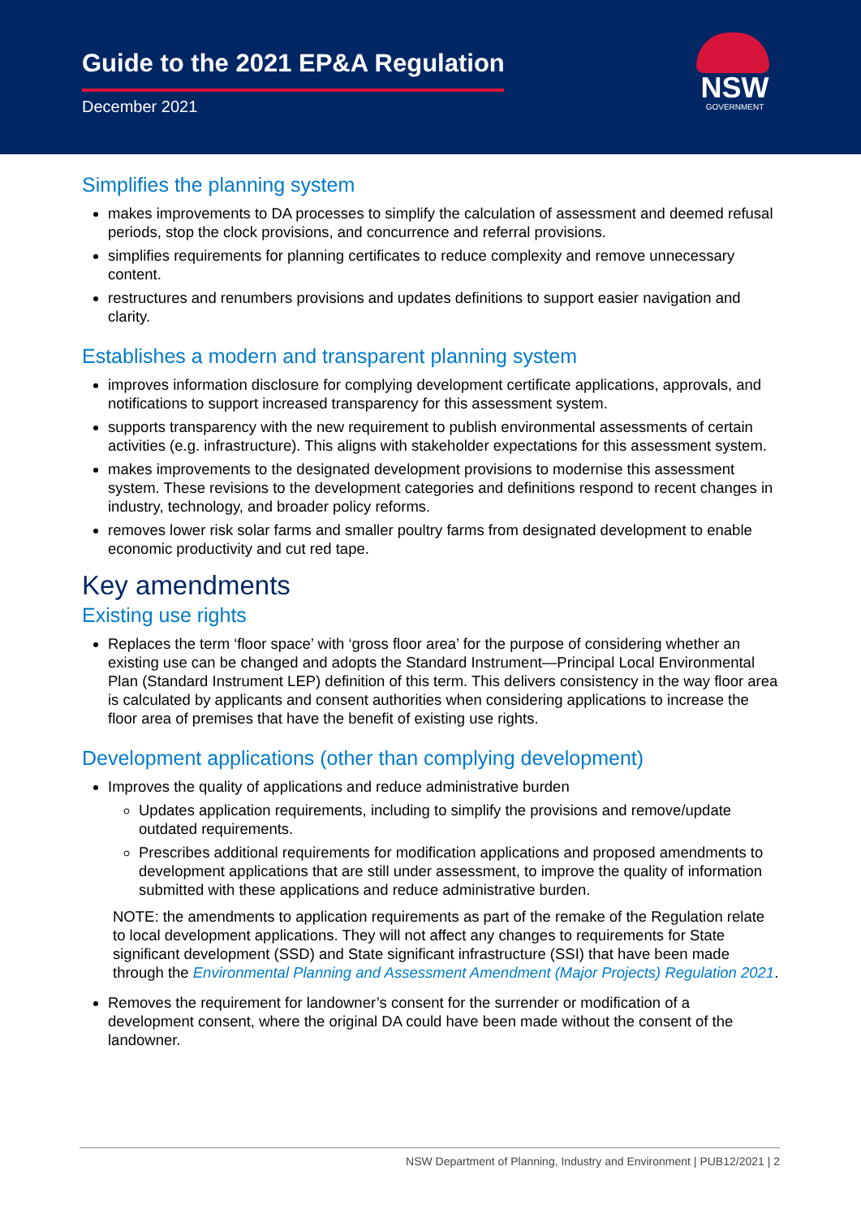Guide to the 2021 EP&A Regulation
December 2021
NSW
GOVERNMENT
Simplifies the planning system
makes improvements to DA processes to simplify the calculation of assessment and deemed refusal periods, stop the clock provisions, and concurrence and referral provisions.
simplifies requirements for planning certificates to reduce complexity and remove unnecessary content.
restructures and renumbers provisions and updates definitions to support easier navigation and clarity.
Establishes a modern and transparent planning system
improves information disclosure for complying development certificate applications, approvals, and notifications to support increased transparency for this assessment system.
supports transparency with the new requirement to publish environmental assessments of certain activities (e.g. infrastructure). This aligns with stakeholder expectations for this assessment system.
makes improvements to the designated development provisions to modernise this assessment system. These revisions to the development categories and definitions respond to recent changes in industry, technology, and broader policy reforms.
removes lower risk solar farms and smaller poultry farms from designated development to enable economic productivity and cut red tape.
Key amendments
Existing use rights
Replaces the term ‘floor space’ with ‘gross floor area’ for the purpose of considering whether an existing use can be changed and adopts the Standard Instrument—Principal Local Environmental Plan (Standard Instrument LEP) definition of this term. This delivers consistency in the way floor area is calculated by applicants and consent authorities when considering applications to increase the floor area of premises that have the benefit of existing use rights.
Development applications (other than complying development)
Improves the quality of applications and reduce administrative burden
Updates application requirements, including to simplify the provisions and remove/update outdated requirements.
Prescribes additional requirements for modification applications and proposed amendments to development applications that are still under assessment, to improve the quality of information submitted with these applications and reduce administrative burden.
NOTE: the amendments to application requirements as part of the remake of the Regulation relate to local development applications. They will not affect any changes to requirements for State significant development (SSD) and State significant infrastructure (SSI) that have been made through the Environmental Planning and Assessment Amendment (Major Projects) Regulation 2021.
Removes the requirement for landowner’s consent for the surrender or modification of a development consent, where the original DA could have been made without the consent of the landowner.
NSW Department of Planning, Industry and Environment | PUB12/2021 | 2